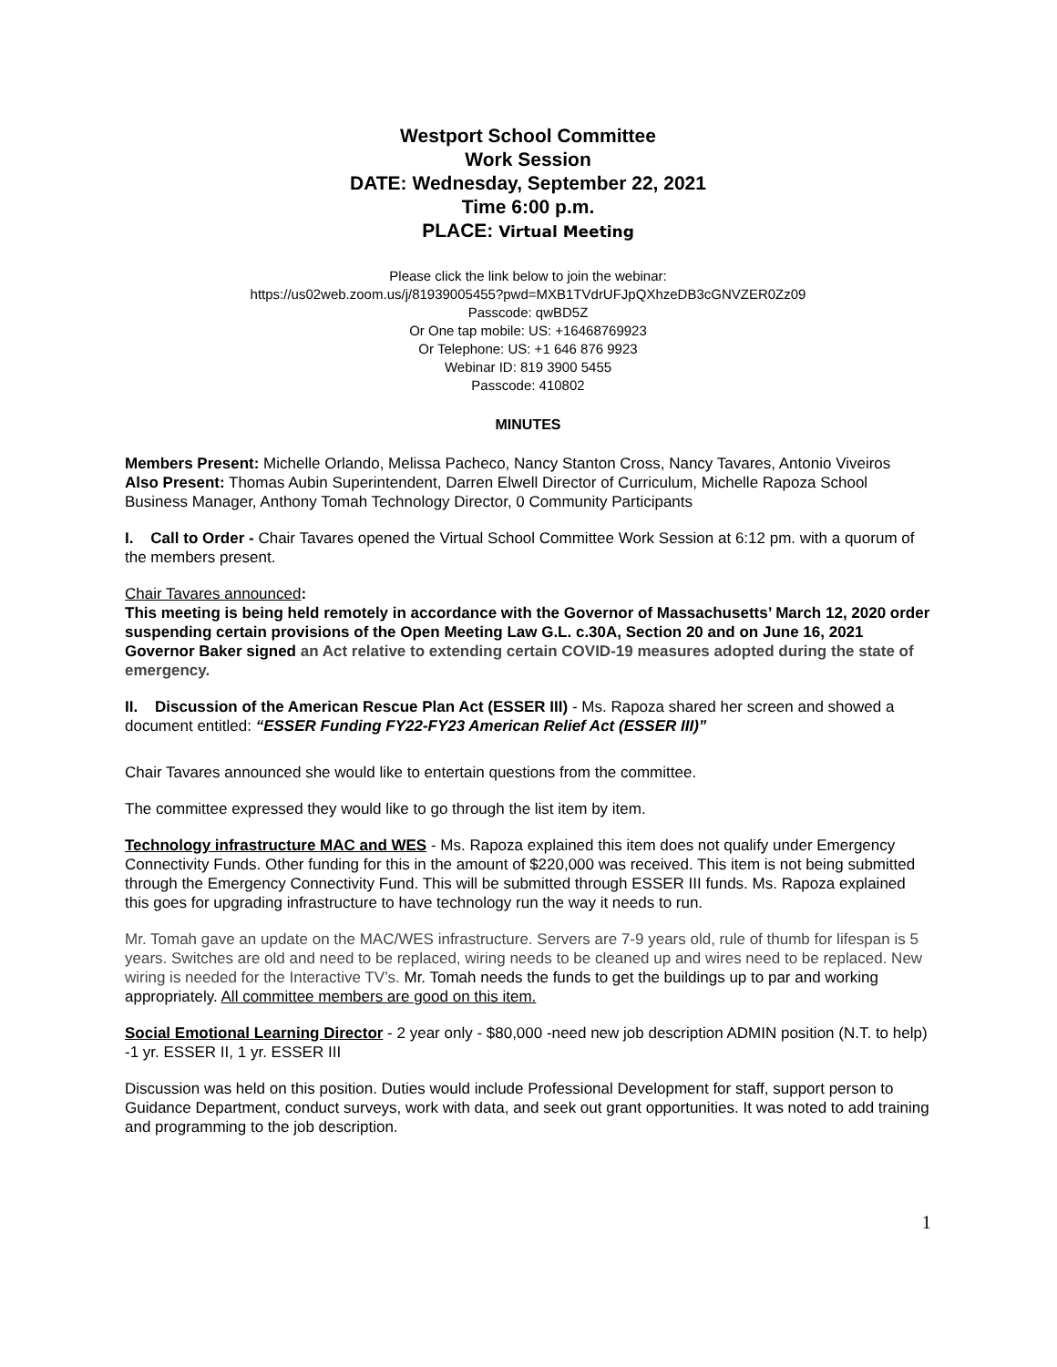Westport School Committee
Work Session
DATE: Wednesday, September 22, 2021
Time 6:00 p.m.
PLACE: Virtual Meeting
Please click the link below to join the webinar:
https://us02web.zoom.us/j/81939005455?pwd=MXB1TVdrUFJpQXhzeDB3cGNVZER0Zz09
Passcode: qwBD5Z
Or One tap mobile: US: +16468769923
Or Telephone: US: +1 646 876 9923
Webinar ID: 819 3900 5455
Passcode: 410802
MINUTES
Members Present: Michelle Orlando, Melissa Pacheco, Nancy Stanton Cross, Nancy Tavares, Antonio Viveiros
Also Present: Thomas Aubin Superintendent, Darren Elwell Director of Curriculum, Michelle Rapoza School Business Manager, Anthony Tomah Technology Director, 0 Community Participants
I. Call to Order - Chair Tavares opened the Virtual School Committee Work Session at 6:12 pm. with a quorum of the members present.
Chair Tavares announced:
This meeting is being held remotely in accordance with the Governor of Massachusetts’ March 12, 2020 order suspending certain provisions of the Open Meeting Law G.L. c.30A, Section 20 and on June 16, 2021 Governor Baker signed an Act relative to extending certain COVID-19 measures adopted during the state of emergency.
II. Discussion of the American Rescue Plan Act (ESSER III) - Ms. Rapoza shared her screen and showed a document entitled: “ESSER Funding FY22-FY23 American Relief Act (ESSER III)”
Chair Tavares announced she would like to entertain questions from the committee.
The committee expressed they would like to go through the list item by item.
Technology infrastructure MAC and WES - Ms. Rapoza explained this item does not qualify under Emergency Connectivity Funds. Other funding for this in the amount of $220,000 was received. This item is not being submitted through the Emergency Connectivity Fund. This will be submitted through ESSER III funds. Ms. Rapoza explained this goes for upgrading infrastructure to have technology run the way it needs to run.
Mr. Tomah gave an update on the MAC/WES infrastructure. Servers are 7-9 years old, rule of thumb for lifespan is 5 years. Switches are old and need to be replaced, wiring needs to be cleaned up and wires need to be replaced. New wiring is needed for the Interactive TV’s. Mr. Tomah needs the funds to get the buildings up to par and working appropriately. All committee members are good on this item.
Social Emotional Learning Director - 2 year only - $80,000 -need new job description ADMIN position (N.T. to help) -1 yr. ESSER II, 1 yr. ESSER III
Discussion was held on this position. Duties would include Professional Development for staff, support person to Guidance Department, conduct surveys, work with data, and seek out grant opportunities. It was noted to add training and programming to the job description.
1